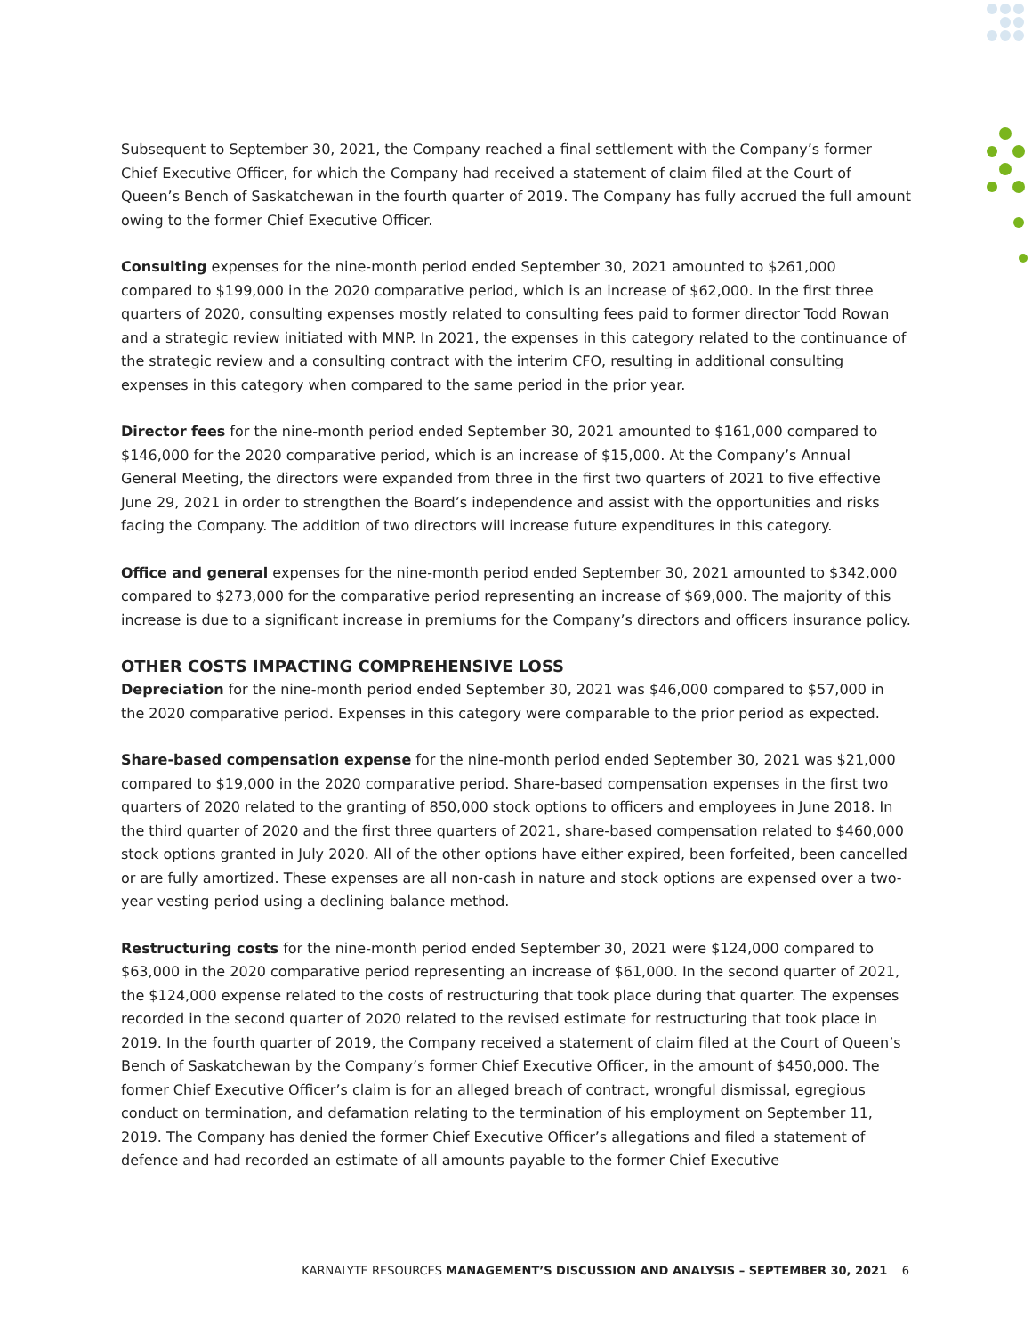Subsequent to September 30, 2021, the Company reached a final settlement with the Company’s former Chief Executive Officer, for which the Company had received a statement of claim filed at the Court of Queen’s Bench of Saskatchewan in the fourth quarter of 2019. The Company has fully accrued the full amount owing to the former Chief Executive Officer.
Consulting expenses for the nine-month period ended September 30, 2021 amounted to $261,000 compared to $199,000 in the 2020 comparative period, which is an increase of $62,000. In the first three quarters of 2020, consulting expenses mostly related to consulting fees paid to former director Todd Rowan and a strategic review initiated with MNP. In 2021, the expenses in this category related to the continuance of the strategic review and a consulting contract with the interim CFO, resulting in additional consulting expenses in this category when compared to the same period in the prior year.
Director fees for the nine-month period ended September 30, 2021 amounted to $161,000 compared to $146,000 for the 2020 comparative period, which is an increase of $15,000. At the Company’s Annual General Meeting, the directors were expanded from three in the first two quarters of 2021 to five effective June 29, 2021 in order to strengthen the Board’s independence and assist with the opportunities and risks facing the Company. The addition of two directors will increase future expenditures in this category.
Office and general expenses for the nine-month period ended September 30, 2021 amounted to $342,000 compared to $273,000 for the comparative period representing an increase of $69,000. The majority of this increase is due to a significant increase in premiums for the Company’s directors and officers insurance policy.
OTHER COSTS IMPACTING COMPREHENSIVE LOSS
Depreciation for the nine-month period ended September 30, 2021 was $46,000 compared to $57,000 in the 2020 comparative period. Expenses in this category were comparable to the prior period as expected.
Share-based compensation expense for the nine-month period ended September 30, 2021 was $21,000 compared to $19,000 in the 2020 comparative period. Share-based compensation expenses in the first two quarters of 2020 related to the granting of 850,000 stock options to officers and employees in June 2018. In the third quarter of 2020 and the first three quarters of 2021, share-based compensation related to $460,000 stock options granted in July 2020. All of the other options have either expired, been forfeited, been cancelled or are fully amortized. These expenses are all non-cash in nature and stock options are expensed over a two-year vesting period using a declining balance method.
Restructuring costs for the nine-month period ended September 30, 2021 were $124,000 compared to $63,000 in the 2020 comparative period representing an increase of $61,000. In the second quarter of 2021, the $124,000 expense related to the costs of restructuring that took place during that quarter. The expenses recorded in the second quarter of 2020 related to the revised estimate for restructuring that took place in 2019. In the fourth quarter of 2019, the Company received a statement of claim filed at the Court of Queen’s Bench of Saskatchewan by the Company’s former Chief Executive Officer, in the amount of $450,000. The former Chief Executive Officer’s claim is for an alleged breach of contract, wrongful dismissal, egregious conduct on termination, and defamation relating to the termination of his employment on September 11, 2019. The Company has denied the former Chief Executive Officer’s allegations and filed a statement of defence and had recorded an estimate of all amounts payable to the former Chief Executive
KARNALYTE RESOURCES MANAGEMENT’S DISCUSSION AND ANALYSIS – SEPTEMBER 30, 2021 6